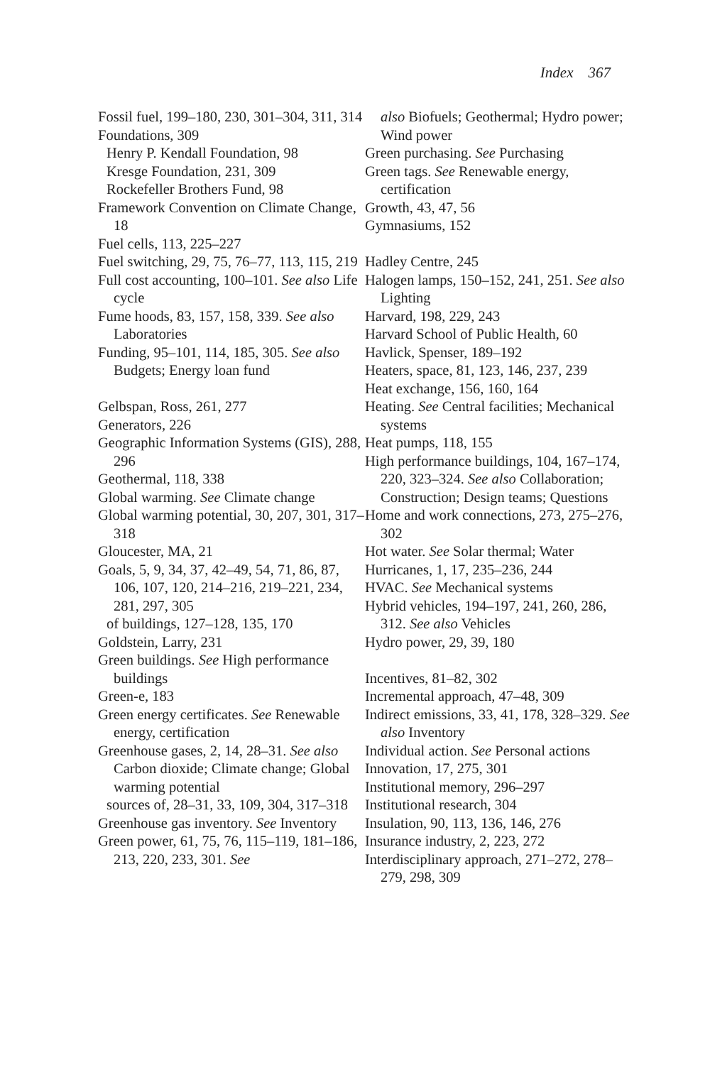Index 367
Fossil fuel, 199–180, 230, 301–304, 311, 314
Foundations, 309
Henry P. Kendall Foundation, 98
Kresge Foundation, 231, 309
Rockefeller Brothers Fund, 98
Framework Convention on Climate Change, 18
Fuel cells, 113, 225–227
Fuel switching, 29, 75, 76–77, 113, 115, 219
Full cost accounting, 100–101. See also Life cycle
Fume hoods, 83, 157, 158, 339. See also Laboratories
Funding, 95–101, 114, 185, 305. See also Budgets; Energy loan fund
Gelbspan, Ross, 261, 277
Generators, 226
Geographic Information Systems (GIS), 288, 296
Geothermal, 118, 338
Global warming. See Climate change
Global warming potential, 30, 207, 301, 317–318
Gloucester, MA, 21
Goals, 5, 9, 34, 37, 42–49, 54, 71, 86, 87, 106, 107, 120, 214–216, 219–221, 234, 281, 297, 305
of buildings, 127–128, 135, 170
Goldstein, Larry, 231
Green buildings. See High performance buildings
Green-e, 183
Green energy certificates. See Renewable energy, certification
Greenhouse gases, 2, 14, 28–31. See also Carbon dioxide; Climate change; Global warming potential
sources of, 28–31, 33, 109, 304, 317–318
Greenhouse gas inventory. See Inventory
Green power, 61, 75, 76, 115–119, 181–186, 213, 220, 233, 301. See
also Biofuels; Geothermal; Hydro power; Wind power
Green purchasing. See Purchasing
Green tags. See Renewable energy, certification
Growth, 43, 47, 56
Gymnasiums, 152
Hadley Centre, 245
Halogen lamps, 150–152, 241, 251. See also Lighting
Harvard, 198, 229, 243
Harvard School of Public Health, 60
Havlick, Spenser, 189–192
Heaters, space, 81, 123, 146, 237, 239
Heat exchange, 156, 160, 164
Heating. See Central facilities; Mechanical systems
Heat pumps, 118, 155
High performance buildings, 104, 167–174, 220, 323–324. See also Collaboration; Construction; Design teams; Questions
Home and work connections, 273, 275–276, 302
Hot water. See Solar thermal; Water
Hurricanes, 1, 17, 235–236, 244
HVAC. See Mechanical systems
Hybrid vehicles, 194–197, 241, 260, 286, 312. See also Vehicles
Hydro power, 29, 39, 180
Incentives, 81–82, 302
Incremental approach, 47–48, 309
Indirect emissions, 33, 41, 178, 328–329. See also Inventory
Individual action. See Personal actions
Innovation, 17, 275, 301
Institutional memory, 296–297
Institutional research, 304
Insulation, 90, 113, 136, 146, 276
Insurance industry, 2, 223, 272
Interdisciplinary approach, 271–272, 278–279, 298, 309